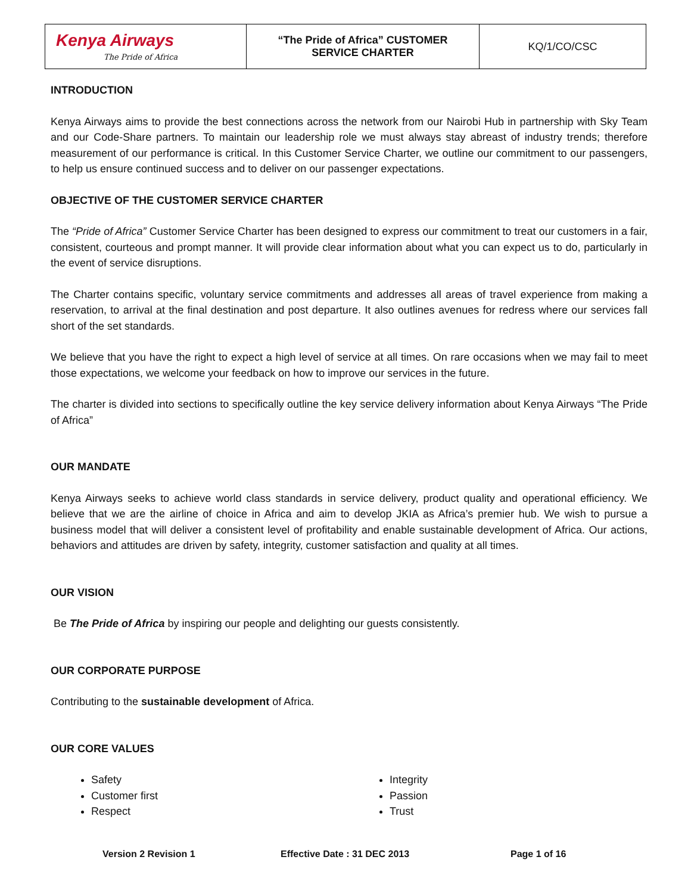| Kenya Airways The Pride of Africa | “The Pride of Africa” CUSTOMER SERVICE CHARTER | KQ/1/CO/CSC |
INTRODUCTION
Kenya Airways aims to provide the best connections across the network from our Nairobi Hub in partnership with Sky Team and our Code-Share partners. To maintain our leadership role we must always stay abreast of industry trends; therefore measurement of our performance is critical. In this Customer Service Charter, we outline our commitment to our passengers, to help us ensure continued success and to deliver on our passenger expectations.
OBJECTIVE OF THE CUSTOMER SERVICE CHARTER
The “Pride of Africa” Customer Service Charter has been designed to express our commitment to treat our customers in a fair, consistent, courteous and prompt manner. It will provide clear information about what you can expect us to do, particularly in the event of service disruptions.
The Charter contains specific, voluntary service commitments and addresses all areas of travel experience from making a reservation, to arrival at the final destination and post departure. It also outlines avenues for redress where our services fall short of the set standards.
We believe that you have the right to expect a high level of service at all times. On rare occasions when we may fail to meet those expectations, we welcome your feedback on how to improve our services in the future.
The charter is divided into sections to specifically outline the key service delivery information about Kenya Airways “The Pride of Africa”
OUR MANDATE
Kenya Airways seeks to achieve world class standards in service delivery, product quality and operational efficiency. We believe that we are the airline of choice in Africa and aim to develop JKIA as Africa’s premier hub. We wish to pursue a business model that will deliver a consistent level of profitability and enable sustainable development of Africa. Our actions, behaviors and attitudes are driven by safety, integrity, customer satisfaction and quality at all times.
OUR VISION
Be The Pride of Africa by inspiring our people and delighting our guests consistently.
OUR CORPORATE PURPOSE
Contributing to the sustainable development of Africa.
OUR CORE VALUES
Safety
Customer first
Respect
Integrity
Passion
Trust
Version 2 Revision 1 Effective Date : 31 DEC 2013 Page 1 of 16